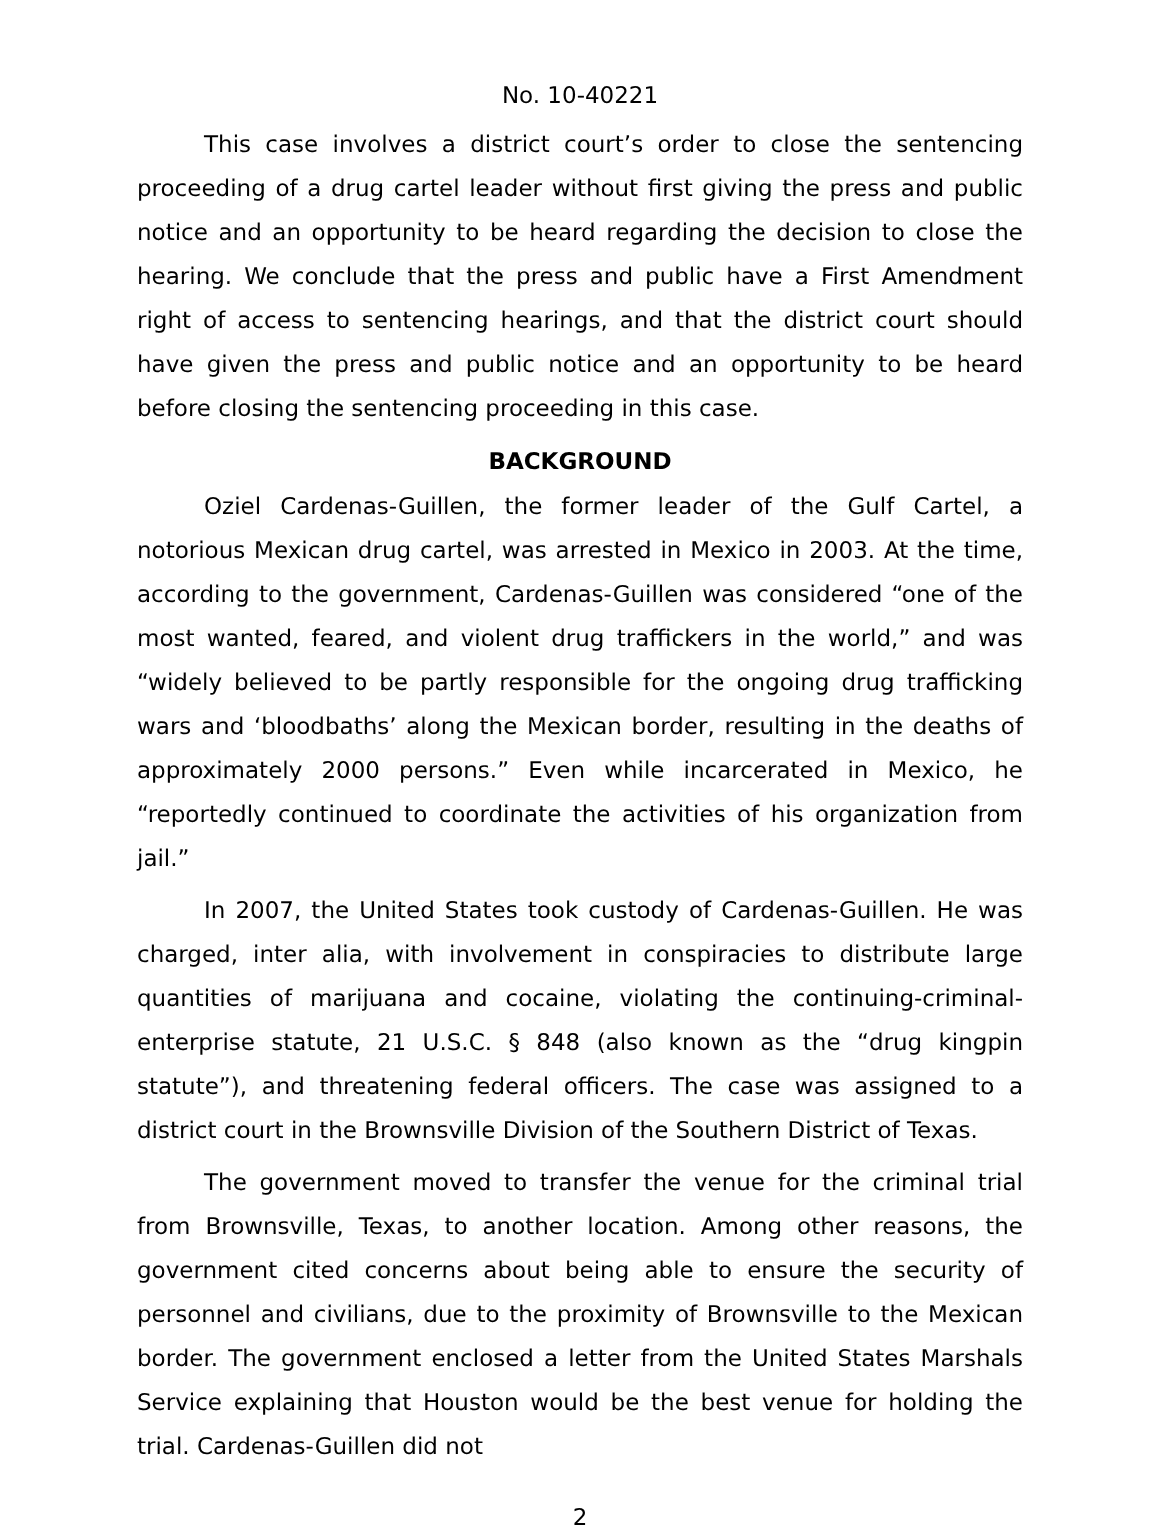No. 10-40221
This case involves a district court’s order to close the sentencing proceeding of a drug cartel leader without first giving the press and public notice and an opportunity to be heard regarding the decision to close the hearing. We conclude that the press and public have a First Amendment right of access to sentencing hearings, and that the district court should have given the press and public notice and an opportunity to be heard before closing the sentencing proceeding in this case.
BACKGROUND
Oziel Cardenas-Guillen, the former leader of the Gulf Cartel, a notorious Mexican drug cartel, was arrested in Mexico in 2003. At the time, according to the government, Cardenas-Guillen was considered “one of the most wanted, feared, and violent drug traffickers in the world,” and was “widely believed to be partly responsible for the ongoing drug trafficking wars and ‘bloodbaths’ along the Mexican border, resulting in the deaths of approximately 2000 persons.” Even while incarcerated in Mexico, he “reportedly continued to coordinate the activities of his organization from jail.”
In 2007, the United States took custody of Cardenas-Guillen. He was charged, inter alia, with involvement in conspiracies to distribute large quantities of marijuana and cocaine, violating the continuing-criminal-enterprise statute, 21 U.S.C. § 848 (also known as the “drug kingpin statute”), and threatening federal officers. The case was assigned to a district court in the Brownsville Division of the Southern District of Texas.
The government moved to transfer the venue for the criminal trial from Brownsville, Texas, to another location. Among other reasons, the government cited concerns about being able to ensure the security of personnel and civilians, due to the proximity of Brownsville to the Mexican border. The government enclosed a letter from the United States Marshals Service explaining that Houston would be the best venue for holding the trial. Cardenas-Guillen did not
2